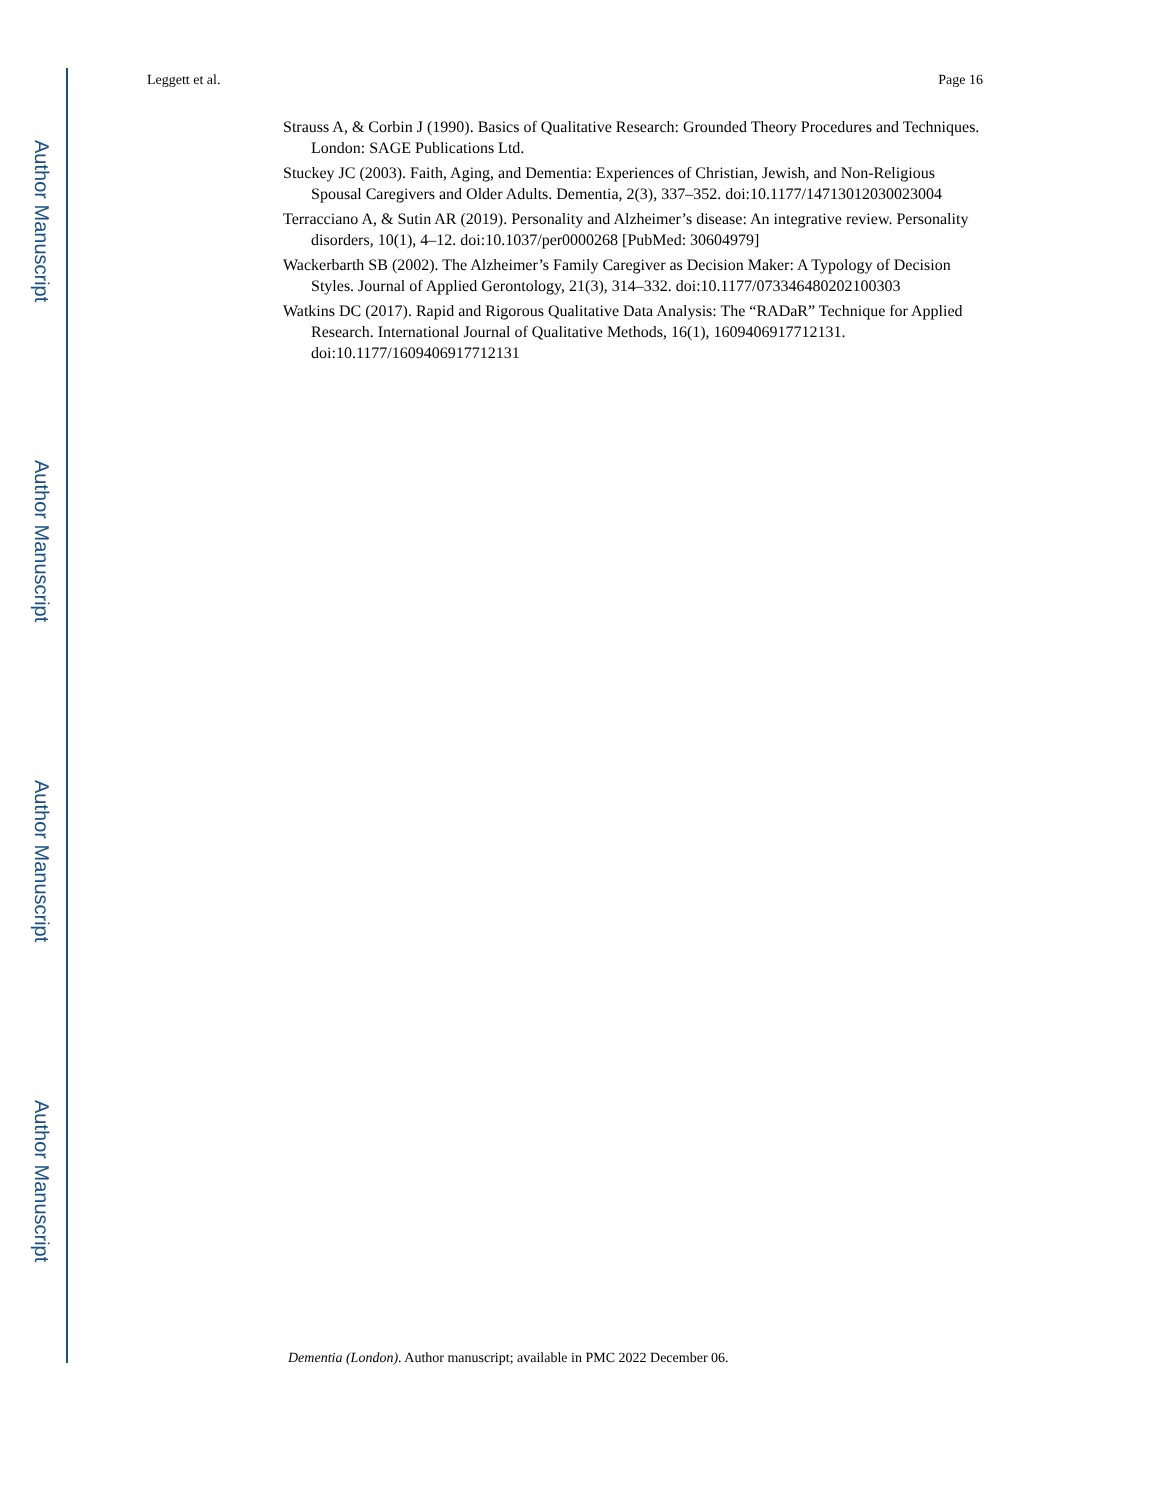Leggett et al. Page 16
Strauss A, & Corbin J (1990). Basics of Qualitative Research: Grounded Theory Procedures and Techniques. London: SAGE Publications Ltd.
Stuckey JC (2003). Faith, Aging, and Dementia: Experiences of Christian, Jewish, and Non-Religious Spousal Caregivers and Older Adults. Dementia, 2(3), 337–352. doi:10.1177/14713012030023004
Terracciano A, & Sutin AR (2019). Personality and Alzheimer’s disease: An integrative review. Personality disorders, 10(1), 4–12. doi:10.1037/per0000268 [PubMed: 30604979]
Wackerbarth SB (2002). The Alzheimer’s Family Caregiver as Decision Maker: A Typology of Decision Styles. Journal of Applied Gerontology, 21(3), 314–332. doi:10.1177/073346480202100303
Watkins DC (2017). Rapid and Rigorous Qualitative Data Analysis: The “RADaR” Technique for Applied Research. International Journal of Qualitative Methods, 16(1), 1609406917712131. doi:10.1177/1609406917712131
Author Manuscript
Author Manuscript
Author Manuscript
Author Manuscript
Dementia (London). Author manuscript; available in PMC 2022 December 06.